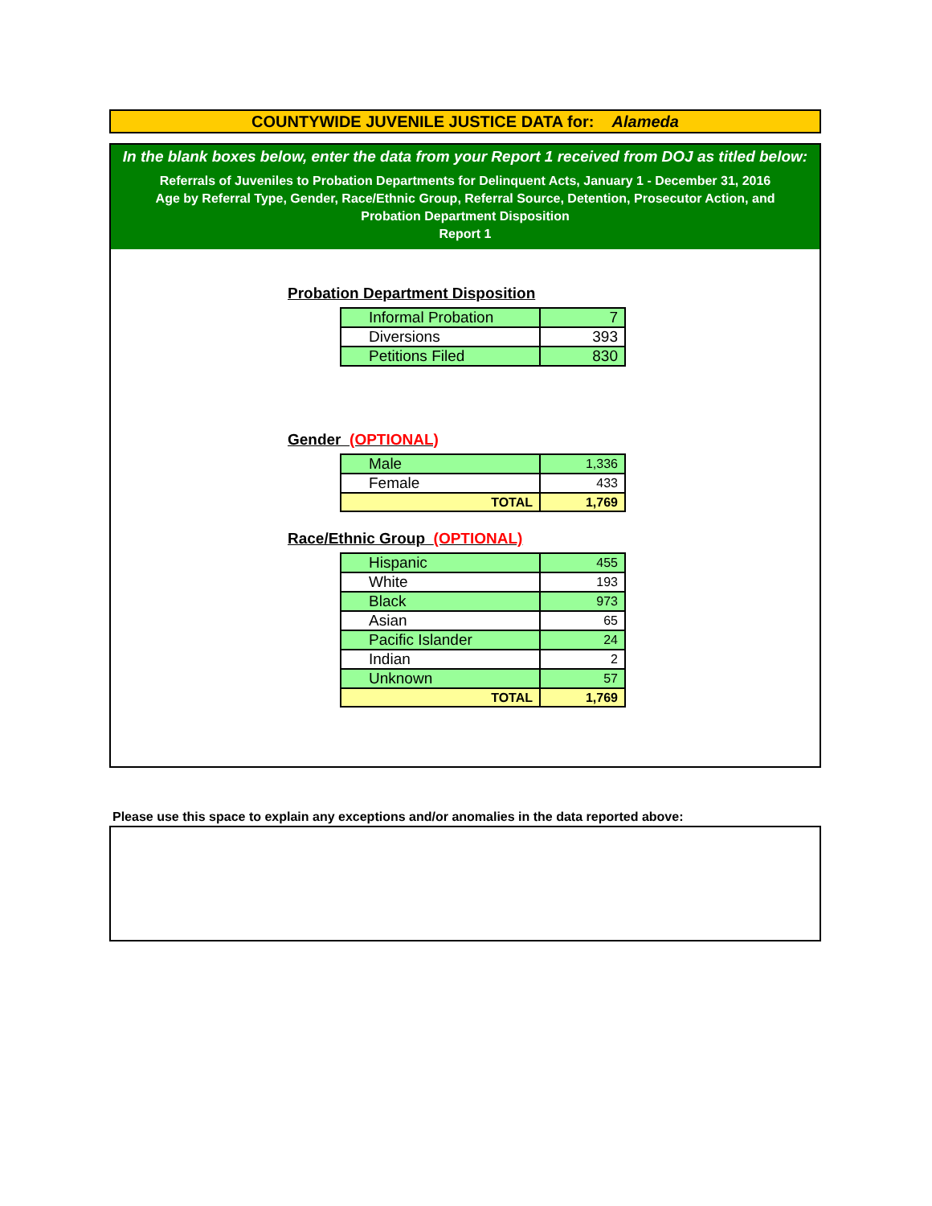COUNTYWIDE JUVENILE JUSTICE DATA for: Alameda
In the blank boxes below, enter the data from your Report 1 received from DOJ as titled below:
Referrals of Juveniles to Probation Departments for Delinquent Acts, January 1 - December 31, 2016
Age by Referral Type, Gender, Race/Ethnic Group, Referral Source, Detention, Prosecutor Action, and
Probation Department Disposition
Report 1
Probation Department Disposition
| Informal Probation | 7 |
| Diversions | 393 |
| Petitions Filed | 830 |
Gender (OPTIONAL)
| Male | 1,336 |
| Female | 433 |
| TOTAL | 1,769 |
Race/Ethnic Group (OPTIONAL)
| Hispanic | 455 |
| White | 193 |
| Black | 973 |
| Asian | 65 |
| Pacific Islander | 24 |
| Indian | 2 |
| Unknown | 57 |
| TOTAL | 1,769 |
Please use this space to explain any exceptions and/or anomalies in the data reported above: